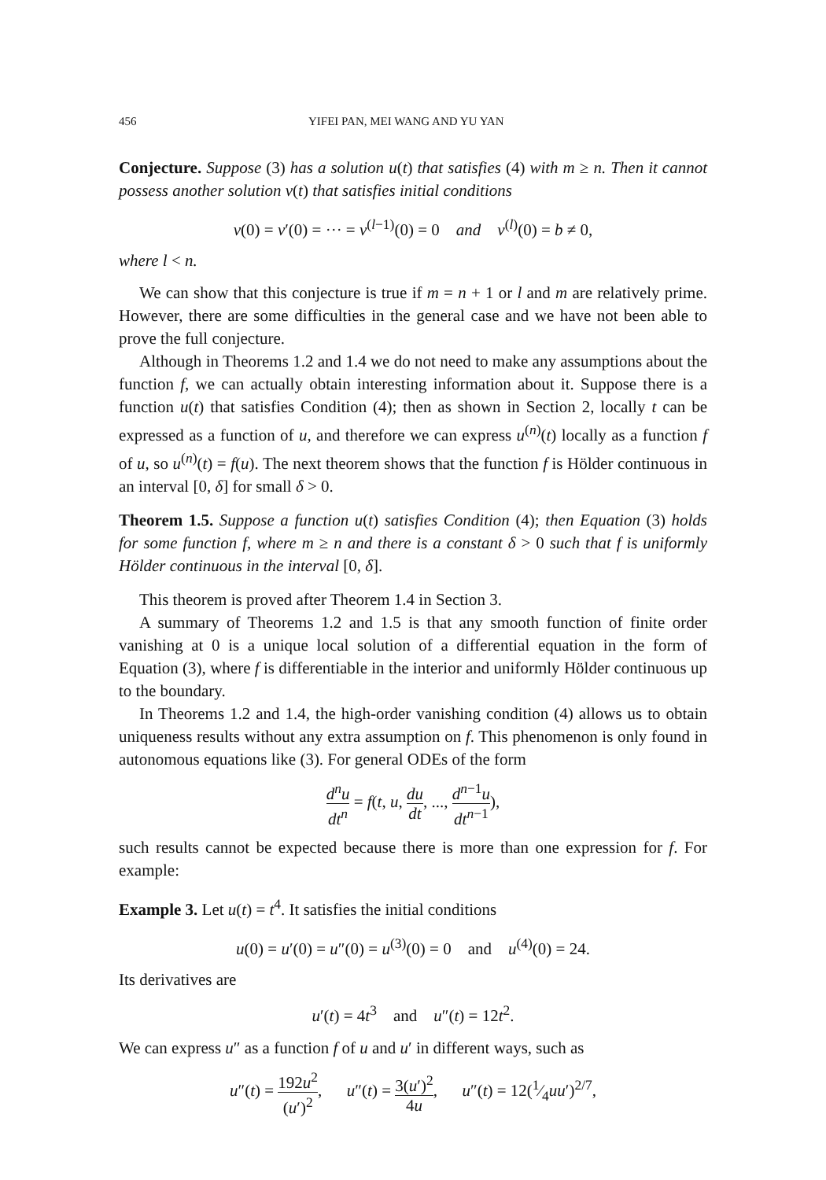456 YIFEI PAN, MEI WANG AND YU YAN
Conjecture. Suppose (3) has a solution u(t) that satisfies (4) with m ≥ n. Then it cannot possess another solution v(t) that satisfies initial conditions
v(0) = v′(0) = ··· = v<sup>(l−1)</sup>(0) = 0 and v<sup>(l)</sup>(0) = b ≠ 0,
where l < n.
We can show that this conjecture is true if m = n + 1 or l and m are relatively prime. However, there are some difficulties in the general case and we have not been able to prove the full conjecture.
Although in Theorems 1.2 and 1.4 we do not need to make any assumptions about the function f, we can actually obtain interesting information about it. Suppose there is a function u(t) that satisfies Condition (4); then as shown in Section 2, locally t can be expressed as a function of u, and therefore we can express u<sup>(n)</sup>(t) locally as a function f of u, so u<sup>(n)</sup>(t) = f(u). The next theorem shows that the function f is Hölder continuous in an interval [0, δ] for small δ > 0.
Theorem 1.5. Suppose a function u(t) satisfies Condition (4); then Equation (3) holds for some function f, where m ≥ n and there is a constant δ > 0 such that f is uniformly Hölder continuous in the interval [0, δ].
This theorem is proved after Theorem 1.4 in Section 3.
A summary of Theorems 1.2 and 1.5 is that any smooth function of finite order vanishing at 0 is a unique local solution of a differential equation in the form of Equation (3), where f is differentiable in the interior and uniformly Hölder continuous up to the boundary.
In Theorems 1.2 and 1.4, the high-order vanishing condition (4) allows us to obtain uniqueness results without any extra assumption on f. This phenomenon is only found in autonomous equations like (3). For general ODEs of the form
d<sup>n</sup>u dt<sup>n</sup> = f(t, u, du dt, ..., d<sup>n−1</sup>u dt<sup>n−1</sup>),
such results cannot be expected because there is more than one expression for f. For example:
Example 3. Let u(t) = t<sup>4</sup>. It satisfies the initial conditions
u(0) = u′(0) = u″(0) = u<sup>(3)</sup>(0) = 0 and u<sup>(4)</sup>(0) = 24.
Its derivatives are
u′(t) = 4t<sup>3</sup> and u″(t) = 12t<sup>2</sup>.
We can express u″ as a function f of u and u′ in different ways, such as
u″(t) = 192u<sup>2</sup> (u′)<sup>2</sup>, u″(t) = 3(u′)<sup>2</sup> 4u, u″(t) = 12(1⁄4uu′)<sup>2/7</sup>,